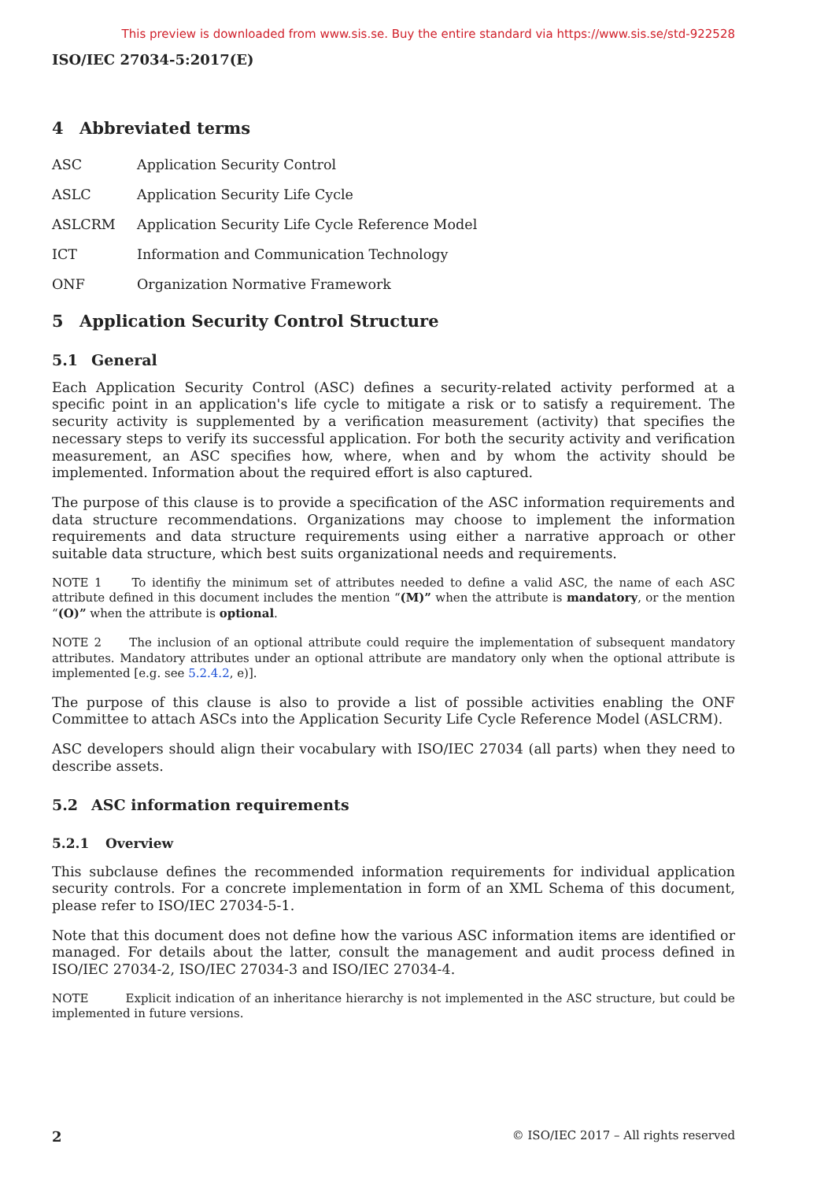This preview is downloaded from www.sis.se. Buy the entire standard via https://www.sis.se/std-922528
ISO/IEC 27034-5:2017(E)
4 Abbreviated terms
ASC Application Security Control
ASLC Application Security Life Cycle
ASLCRM Application Security Life Cycle Reference Model
ICT Information and Communication Technology
ONF Organization Normative Framework
5 Application Security Control Structure
5.1 General
Each Application Security Control (ASC) defines a security-related activity performed at a specific point in an application's life cycle to mitigate a risk or to satisfy a requirement. The security activity is supplemented by a verification measurement (activity) that specifies the necessary steps to verify its successful application. For both the security activity and verification measurement, an ASC specifies how, where, when and by whom the activity should be implemented. Information about the required effort is also captured.
The purpose of this clause is to provide a specification of the ASC information requirements and data structure recommendations. Organizations may choose to implement the information requirements and data structure requirements using either a narrative approach or other suitable data structure, which best suits organizational needs and requirements.
NOTE 1 To identifiy the minimum set of attributes needed to define a valid ASC, the name of each ASC attribute defined in this document includes the mention “(M)” when the attribute is mandatory, or the mention “(O)” when the attribute is optional.
NOTE 2 The inclusion of an optional attribute could require the implementation of subsequent mandatory attributes. Mandatory attributes under an optional attribute are mandatory only when the optional attribute is implemented [e.g. see 5.2.4.2, e)].
The purpose of this clause is also to provide a list of possible activities enabling the ONF Committee to attach ASCs into the Application Security Life Cycle Reference Model (ASLCRM).
ASC developers should align their vocabulary with ISO/IEC 27034 (all parts) when they need to describe assets.
5.2 ASC information requirements
5.2.1 Overview
This subclause defines the recommended information requirements for individual application security controls. For a concrete implementation in form of an XML Schema of this document, please refer to ISO/IEC 27034-5-1.
Note that this document does not define how the various ASC information items are identified or managed. For details about the latter, consult the management and audit process defined in ISO/IEC 27034-2, ISO/IEC 27034-3 and ISO/IEC 27034-4.
NOTE Explicit indication of an inheritance hierarchy is not implemented in the ASC structure, but could be implemented in future versions.
2 © ISO/IEC 2017 – All rights reserved